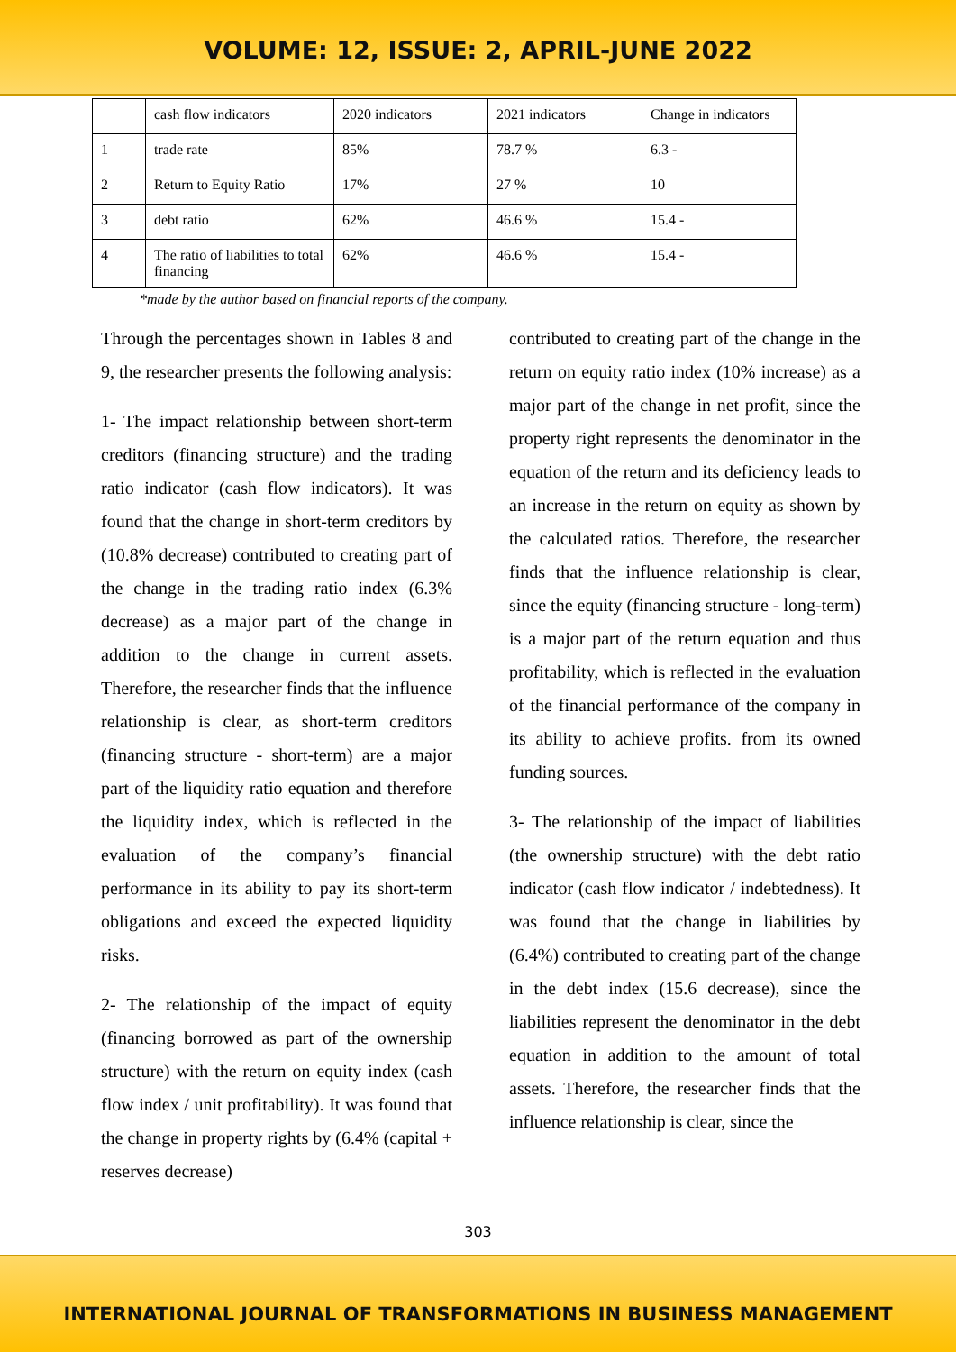VOLUME: 12, ISSUE: 2, APRIL-JUNE 2022
| | cash flow indicators | 2020 indicators | 2021 indicators | Change in indicators |
| 1 | trade rate | 85% | 78.7 % | 6.3 - |
| 2 | Return to Equity Ratio | 17% | 27 % | 10 |
| 3 | debt ratio | 62% | 46.6 % | 15.4 - |
| 4 | The ratio of liabilities to total financing | 62% | 46.6 % | 15.4 - |
*made by the author based on financial reports of the company.
Through the percentages shown in Tables 8 and 9, the researcher presents the following analysis:
1- The impact relationship between short-term creditors (financing structure) and the trading ratio indicator (cash flow indicators). It was found that the change in short-term creditors by (10.8% decrease) contributed to creating part of the change in the trading ratio index (6.3% decrease) as a major part of the change in addition to the change in current assets. Therefore, the researcher finds that the influence relationship is clear, as short-term creditors (financing structure - short-term) are a major part of the liquidity ratio equation and therefore the liquidity index, which is reflected in the evaluation of the company’s financial performance in its ability to pay its short-term obligations and exceed the expected liquidity risks.
2- The relationship of the impact of equity (financing borrowed as part of the ownership structure) with the return on equity index (cash flow index / unit profitability). It was found that the change in property rights by (6.4% (capital + reserves decrease)
contributed to creating part of the change in the return on equity ratio index (10% increase) as a major part of the change in net profit, since the property right represents the denominator in the equation of the return and its deficiency leads to an increase in the return on equity as shown by the calculated ratios. Therefore, the researcher finds that the influence relationship is clear, since the equity (financing structure - long-term) is a major part of the return equation and thus profitability, which is reflected in the evaluation of the financial performance of the company in its ability to achieve profits. from its owned funding sources.
3- The relationship of the impact of liabilities (the ownership structure) with the debt ratio indicator (cash flow indicator / indebtedness). It was found that the change in liabilities by (6.4%) contributed to creating part of the change in the debt index (15.6 decrease), since the liabilities represent the denominator in the debt equation in addition to the amount of total assets. Therefore, the researcher finds that the influence relationship is clear, since the
303
INTERNATIONAL JOURNAL OF TRANSFORMATIONS IN BUSINESS MANAGEMENT